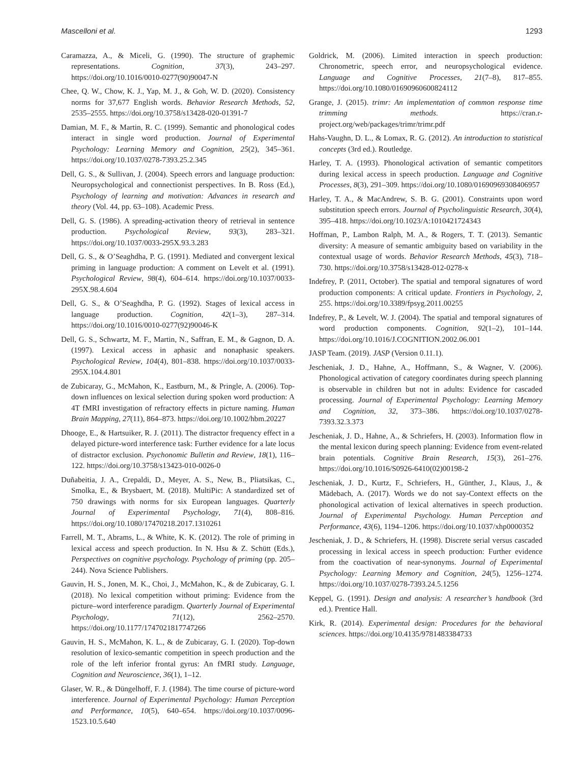Mascelloni et al. 1293
Caramazza, A., & Miceli, G. (1990). The structure of graphemic representations. Cognition, 37(3), 243–297. https://doi.org/10.1016/0010-0277(90)90047-N
Chee, Q. W., Chow, K. J., Yap, M. J., & Goh, W. D. (2020). Consistency norms for 37,677 English words. Behavior Research Methods, 52, 2535–2555. https://doi.org/10.3758/s13428-020-01391-7
Damian, M. F., & Martin, R. C. (1999). Semantic and phonological codes interact in single word production. Journal of Experimental Psychology: Learning Memory and Cognition, 25(2), 345–361. https://doi.org/10.1037/0278-7393.25.2.345
Dell, G. S., & Sullivan, J. (2004). Speech errors and language production: Neuropsychological and connectionist perspectives. In B. Ross (Ed.), Psychology of learning and motivation: Advances in research and theory (Vol. 44, pp. 63–108). Academic Press.
Dell, G. S. (1986). A spreading-activation theory of retrieval in sentence production. Psychological Review, 93(3), 283–321. https://doi.org/10.1037/0033-295X.93.3.283
Dell, G. S., & O’Seaghdha, P. G. (1991). Mediated and convergent lexical priming in language production: A comment on Levelt et al. (1991). Psychological Review, 98(4), 604–614. https://doi.org/10.1037/0033-295X.98.4.604
Dell, G. S., & O’Seaghdha, P. G. (1992). Stages of lexical access in language production. Cognition, 42(1–3), 287–314. https://doi.org/10.1016/0010-0277(92)90046-K
Dell, G. S., Schwartz, M. F., Martin, N., Saffran, E. M., & Gagnon, D. A. (1997). Lexical access in aphasic and nonaphasic speakers. Psychological Review, 104(4), 801–838. https://doi.org/10.1037/0033-295X.104.4.801
de Zubicaray, G., McMahon, K., Eastburn, M., & Pringle, A. (2006). Top-down influences on lexical selection during spoken word production: A 4T fMRI investigation of refractory effects in picture naming. Human Brain Mapping, 27(11), 864–873. https://doi.org/10.1002/hbm.20227
Dhooge, E., & Hartsuiker, R. J. (2011). The distractor frequency effect in a delayed picture-word interference task: Further evidence for a late locus of distractor exclusion. Psychonomic Bulletin and Review, 18(1), 116–122. https://doi.org/10.3758/s13423-010-0026-0
Duñabeitia, J. A., Crepaldi, D., Meyer, A. S., New, B., Pliatsikas, C., Smolka, E., & Brysbaert, M. (2018). MultiPic: A standardized set of 750 drawings with norms for six European languages. Quarterly Journal of Experimental Psychology, 71(4), 808–816. https://doi.org/10.1080/17470218.2017.1310261
Farrell, M. T., Abrams, L., & White, K. K. (2012). The role of priming in lexical access and speech production. In N. Hsu & Z. Schütt (Eds.), Perspectives on cognitive psychology. Psychology of priming (pp. 205–244). Nova Science Publishers.
Gauvin, H. S., Jonen, M. K., Choi, J., McMahon, K., & de Zubicaray, G. I. (2018). No lexical competition without priming: Evidence from the picture–word interference paradigm. Quarterly Journal of Experimental Psychology, 71(12), 2562–2570. https://doi.org/10.1177/1747021817747266
Gauvin, H. S., McMahon, K. L., & de Zubicaray, G. I. (2020). Top-down resolution of lexico-semantic competition in speech production and the role of the left inferior frontal gyrus: An fMRI study. Language, Cognition and Neuroscience, 36(1), 1–12.
Glaser, W. R., & Düngelhoff, F. J. (1984). The time course of picture-word interference. Journal of Experimental Psychology: Human Perception and Performance, 10(5), 640–654. https://doi.org/10.1037/0096-1523.10.5.640
Goldrick, M. (2006). Limited interaction in speech production: Chronometric, speech error, and neuropsychological evidence. Language and Cognitive Processes, 21(7–8), 817–855. https://doi.org/10.1080/01690960600824112
Grange, J. (2015). trimr: An implementation of common response time trimming methods. https://cran.r-project.org/web/packages/trimr/trimr.pdf
Hahs-Vaughn, D. L., & Lomax, R. G. (2012). An introduction to statistical concepts (3rd ed.). Routledge.
Harley, T. A. (1993). Phonological activation of semantic competitors during lexical access in speech production. Language and Cognitive Processes, 8(3), 291–309. https://doi.org/10.1080/01690969308406957
Harley, T. A., & MacAndrew, S. B. G. (2001). Constraints upon word substitution speech errors. Journal of Psycholinguistic Research, 30(4), 395–418. https://doi.org/10.1023/A:1010421724343
Hoffman, P., Lambon Ralph, M. A., & Rogers, T. T. (2013). Semantic diversity: A measure of semantic ambiguity based on variability in the contextual usage of words. Behavior Research Methods, 45(3), 718–730. https://doi.org/10.3758/s13428-012-0278-x
Indefrey, P. (2011, October). The spatial and temporal signatures of word production components: A critical update. Frontiers in Psychology, 2, 255. https://doi.org/10.3389/fpsyg.2011.00255
Indefrey, P., & Levelt, W. J. (2004). The spatial and temporal signatures of word production components. Cognition, 92(1–2), 101–144. https://doi.org/10.1016/J.COGNITION.2002.06.001
JASP Team. (2019). JASP (Version 0.11.1).
Jescheniak, J. D., Hahne, A., Hoffmann, S., & Wagner, V. (2006). Phonological activation of category coordinates during speech planning is observable in children but not in adults: Evidence for cascaded processing. Journal of Experimental Psychology: Learning Memory and Cognition, 32, 373–386. https://doi.org/10.1037/0278-7393.32.3.373
Jescheniak, J. D., Hahne, A., & Schriefers, H. (2003). Information flow in the mental lexicon during speech planning: Evidence from event-related brain potentials. Cognitive Brain Research, 15(3), 261–276. https://doi.org/10.1016/S0926-6410(02)00198-2
Jescheniak, J. D., Kurtz, F., Schriefers, H., Günther, J., Klaus, J., & Mädebach, A. (2017). Words we do not say-Context effects on the phonological activation of lexical alternatives in speech production. Journal of Experimental Psychology. Human Perception and Performance, 43(6), 1194–1206. https://doi.org/10.1037/xhp0000352
Jescheniak, J. D., & Schriefers, H. (1998). Discrete serial versus cascaded processing in lexical access in speech production: Further evidence from the coactivation of near-synonyms. Journal of Experimental Psychology: Learning Memory and Cognition, 24(5), 1256–1274. https://doi.org/10.1037/0278-7393.24.5.1256
Keppel, G. (1991). Design and analysis: A researcher’s handbook (3rd ed.). Prentice Hall.
Kirk, R. (2014). Experimental design: Procedures for the behavioral sciences. https://doi.org/10.4135/9781483384733